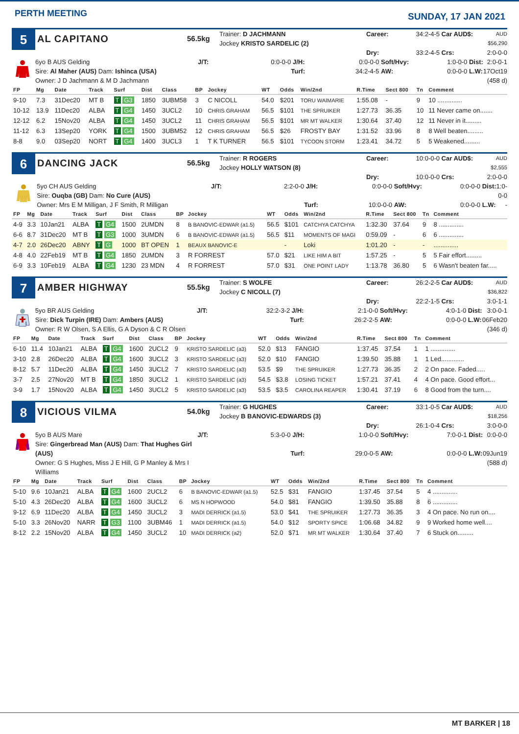PERTH MEETING
SUNDAY, 17 JAN 2021
5
AL CAPITANO
56.5kg
Trainer: D JACHMANN
Jockey KRISTO SARDELIC (2)
Career: 34:2-4-5 Car AUD$: AUD $56,290 Dry: 33:2-4-5 Crs: 2:0-0-0
6yo B AUS Gelding
Sire: Al Maher (AUS) Dam: Ishinca (USA)
Owner: J D Jachmann & M D Jachmann
J/T: 0:0-0-0 J/H: 0:0-0-0 Soft/Hvy: 1:0-0-0 Dist: 2:0-0-1 Turf: 34:2-4-5 AW: 0:0-0-0 L.W: 17Oct19 (458 d)
| FP | Mg | Date | Track | Surf | Dist | Class | BP | Jockey | WT | Odds | Win/2nd | R.Time | Sect 800 | Tn | Comment |
| --- | --- | --- | --- | --- | --- | --- | --- | --- | --- | --- | --- | --- | --- | --- | --- |
| 9-10 | 7.3 | 31Dec20 | MT B | T G3 | 1850 | 3UBM58 | 3 | C NICOLL | 54.0 | $201 | TORU WAIMARIE | 1:55.08 | - | 9 | 10 .............. |
| 10-12 | 13.9 | 11Dec20 | ALBA | T G4 | 1450 | 3UCL2 | 10 | CHRIS GRAHAM | 56.5 | $101 | THE SPRUIKER | 1:27.73 | 36.35 | 10 | 11 Never came on....... |
| 12-12 | 6.2 | 15Nov20 | ALBA | T G4 | 1450 | 3UCL2 | 11 | CHRIS GRAHAM | 56.5 | $101 | MR MT WALKER | 1:30.64 | 37.40 | 12 | 11 Never in it......... |
| 11-12 | 6.3 | 13Sep20 | YORK | T G4 | 1500 | 3UBM52 | 12 | CHRIS GRAHAM | 56.5 | $26 | FROSTY BAY | 1:31.52 | 33.96 | 8 | 8 Well beaten......... |
| 8-8 | 9.0 | 03Sep20 | NORT | T G4 | 1400 | 3UCL3 | 1 | T K TURNER | 56.5 | $101 | TYCOON STORM | 1:23.41 | 34.72 | 5 | 5 Weakened......... |
6
DANCING JACK
56.5kg
Trainer: R ROGERS
Jockey HOLLY WATSON (8)
Career: 10:0-0-0 Car AUD$: AUD $2,555 Dry: 10:0-0-0 Crs: 2:0-0-0
5yo CH AUS Gelding
Sire: Ouqba (GB) Dam: No Cure (AUS)
Owner: Mrs E M Milligan, J F Smith, R Milligan
J/T: 2:2-0-0 J/H: 0:0-0-0 Soft/Hvy: 0:0-0-0 Dist: 1:0-0-0 Turf: 10:0-0-0 AW: 0:0-0-0 L.W: -
| FP | Mg | Date | Track | Surf | Dist | Class | BP | Jockey | WT | Odds | Win/2nd | R.Time | Sect 800 | Tn | Comment |
| --- | --- | --- | --- | --- | --- | --- | --- | --- | --- | --- | --- | --- | --- | --- | --- |
| 4-9 | 3.3 | 10Jan21 | ALBA | T G4 | 1500 | 2UMDN | 8 | B BANOVIC-EDWAR (a1.5) | 56.5 | $101 | CATCHYA CATCHYA | 1:32.30 | 37.64 | 9 | 8 .............. |
| 6-6 | 8.7 | 31Dec20 | MT B | T G3 | 1000 | 3UMDN | 6 | B BANOVIC-EDWAR (a1.5) | 56.5 | $11 | MOMENTS OF MAGI | 0:59.09 | - | 6 | 6 .............. |
| 4-7 | 2.0 | 26Dec20 | ABNY | T G | 1000 | BT OPEN | 1 | BEAUX BANOVIC-E | | - | Loki | 1:01.20 | - | - | .............. |
| 4-8 | 4.0 | 22Feb19 | MT B | T G4 | 1850 | 2UMDN | 3 | R FORREST | 57.0 | $21 | LIKE HIM A BIT | 1:57.25 | - | 5 | 5 Fair effort......... |
| 6-9 | 3.3 | 10Feb19 | ALBA | T G4 | 1230 | 23 MDN | 4 | R FORREST | 57.0 | $31 | ONE POINT LADY | 1:13.78 | 36.80 | 5 | 6 Wasn't beaten far..... |
7
AMBER HIGHWAY
55.5kg
Trainer: S WOLFE
Jockey C NICOLL (7)
Career: 26:2-2-5 Car AUD$: AUD $36,822 Dry: 22:2-1-5 Crs: 3:0-1-1
5yo BR AUS Gelding
Sire: Dick Turpin (IRE) Dam: Ambers (AUS)
Owner: R W Olsen, S A Ellis, G A Dyson & C R Olsen
J/T: 32:2-3-2 J/H: 2:1-0-0 Soft/Hvy: 4:0-1-0 Dist: 3:0-0-1 Turf: 26:2-2-5 AW: 0:0-0-0 L.W: 06Feb20 (346 d)
| FP | Mg | Date | Track | Surf | Dist | Class | BP | Jockey | WT | Odds | Win/2nd | R.Time | Sect 800 | Tn | Comment |
| --- | --- | --- | --- | --- | --- | --- | --- | --- | --- | --- | --- | --- | --- | --- | --- |
| 6-10 | 11.4 | 10Jan21 | ALBA | T G4 | 1600 | 2UCL2 | 9 | KRISTO SARDELIC (a3) | 52.0 | $13 | FANGIO | 1:37.45 | 37.54 | 1 | 1 .............. |
| 3-10 | 2.8 | 26Dec20 | ALBA | T G4 | 1600 | 3UCL2 | 3 | KRISTO SARDELIC (a3) | 52.0 | $10 | FANGIO | 1:39.50 | 35.88 | 1 | 1 Led............. |
| 8-12 | 5.7 | 11Dec20 | ALBA | T G4 | 1450 | 3UCL2 | 7 | KRISTO SARDELIC (a3) | 53.5 | $9 | THE SPRUIKER | 1:27.73 | 36.35 | 2 | 2 On pace. Faded..... |
| 3-7 | 2.5 | 27Nov20 | MT B | T G4 | 1850 | 3UCL2 | 1 | KRISTO SARDELIC (a3) | 54.5 | $3.8 | LOSING TICKET | 1:57.21 | 37.41 | 4 | 4 On pace. Good effort... |
| 3-9 | 1.7 | 15Nov20 | ALBA | T G4 | 1450 | 3UCL2 | 5 | KRISTO SARDELIC (a3) | 53.5 | $3.5 | CAROLINA REAPER | 1:30.41 | 37.19 | 6 | 8 Good from the turn.... |
8
VICIOUS VILMA
54.0kg
Trainer: G HUGHES
Jockey B BANOVIC-EDWARDS (3)
Career: 33:1-0-5 Car AUD$: AUD $18,256 Dry: 26:1-0-4 Crs: 3:0-0-0
5yo B AUS Mare
Sire: Gingerbread Man (AUS) Dam: That Hughes Girl (AUS)
Owner: G S Hughes, Miss J E Hill, G P Manley & Mrs I Williams
J/T: 5:3-0-0 J/H: 1:0-0-0 Soft/Hvy: 7:0-0-1 Dist: 0:0-0-0 Turf: 29:0-0-5 AW: 0:0-0-0 L.W: 09Jun19 (588 d)
| FP | Mg | Date | Track | Surf | Dist | Class | BP | Jockey | WT | Odds | Win/2nd | R.Time | Sect 800 | Tn | Comment |
| --- | --- | --- | --- | --- | --- | --- | --- | --- | --- | --- | --- | --- | --- | --- | --- |
| 5-10 | 9.6 | 10Jan21 | ALBA | T G4 | 1600 | 2UCL2 | 6 | B BANOVIC-EDWAR (a1.5) | 52.5 | $31 | FANGIO | 1:37.45 | 37.54 | 5 | 4 .............. |
| 5-10 | 4.3 | 26Dec20 | ALBA | T G4 | 1600 | 3UCL2 | 6 | MS N HOPWOOD | 54.0 | $81 | FANGIO | 1:39.50 | 35.88 | 8 | 6 .............. |
| 9-12 | 6.9 | 11Dec20 | ALBA | T G4 | 1450 | 3UCL2 | 3 | MADI DERRICK (a1.5) | 53.0 | $41 | THE SPRUIKER | 1:27.73 | 36.35 | 3 | 4 On pace. No run on.... |
| 5-10 | 3.3 | 26Nov20 | NARR | T G3 | 1100 | 3UBM46 | 1 | MADI DERRICK (a1.5) | 54.0 | $12 | SPORTY SPICE | 1:06.68 | 34.82 | 9 | 9 Worked home well.... |
| 8-12 | 2.2 | 15Nov20 | ALBA | T G4 | 1450 | 3UCL2 | 10 | MADI DERRICK (a2) | 52.0 | $71 | MR MT WALKER | 1:30.64 | 37.40 | 7 | 6 Stuck on......... |
MT BARKER | 18